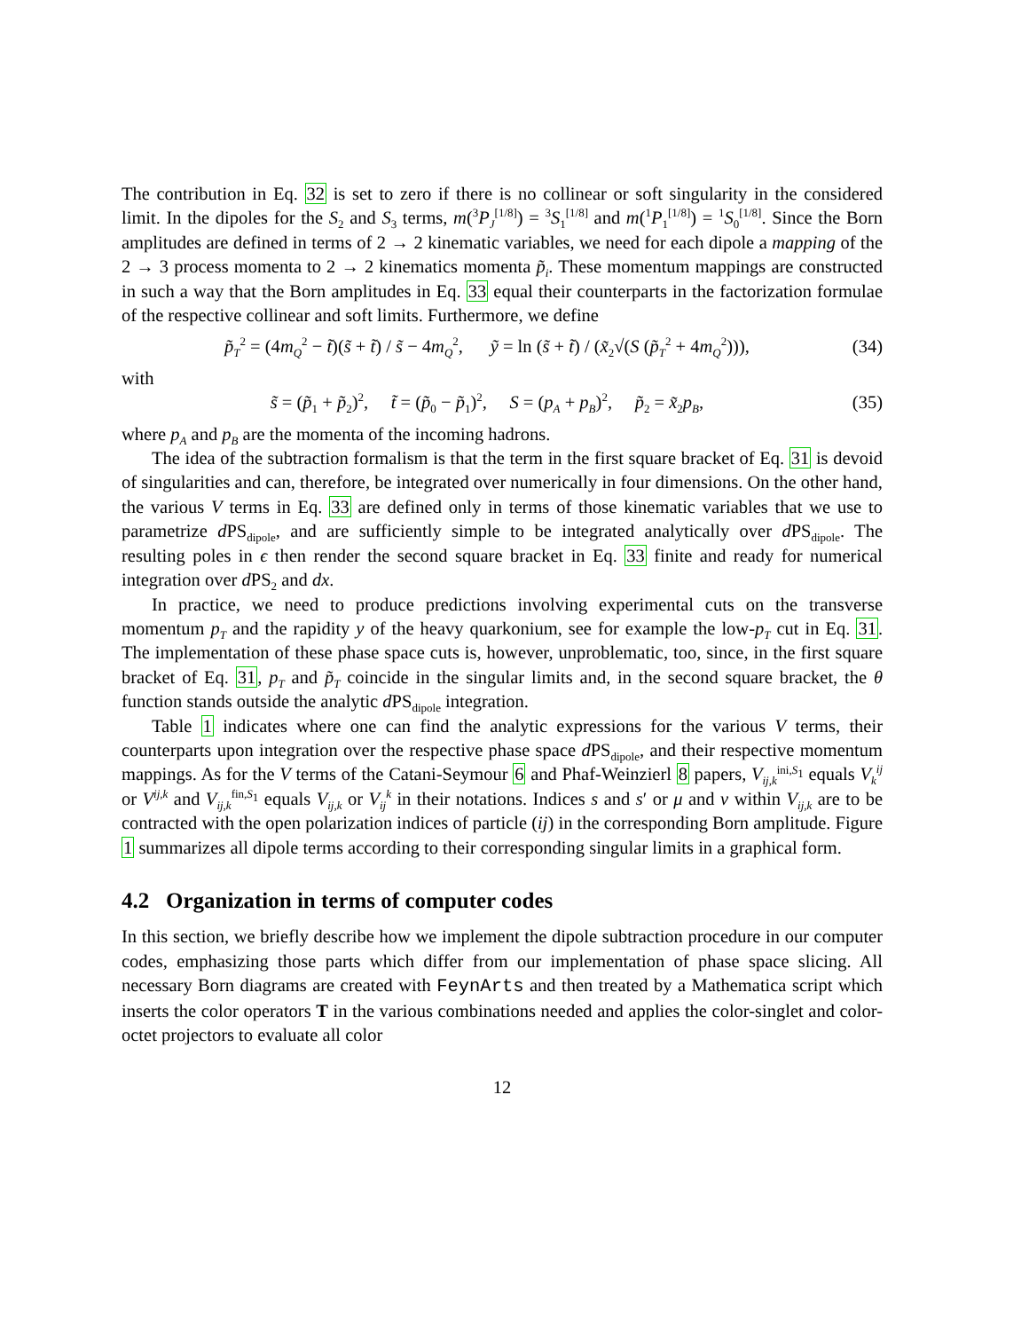The contribution in Eq. 32 is set to zero if there is no collinear or soft singularity in the considered limit. In the dipoles for the S<sub>2</sub> and S<sub>3</sub> terms, m(<sup>3</sup>P<sub>J</sub><sup>[1/8]</sup>) = <sup>3</sup>S<sub>1</sub><sup>[1/8]</sup> and m(<sup>1</sup>P<sub>1</sub><sup>[1/8]</sup>) = <sup>1</sup>S<sub>0</sub><sup>[1/8]</sup>. Since the Born amplitudes are defined in terms of 2 → 2 kinematic variables, we need for each dipole a mapping of the 2 → 3 process momenta to 2 → 2 kinematics momenta p̃<sub>i</sub>. These momentum mappings are constructed in such a way that the Born amplitudes in Eq. 33 equal their counterparts in the factorization formulae of the respective collinear and soft limits. Furthermore, we define
p̃<sub>T</sub><sup>2</sup> = (4m<sub>Q</sub><sup>2</sup> − t̃)(s̃ + t̃) / s̃ − 4m<sub>Q</sub><sup>2</sup>, ỹ = ln (s̃ + t̃) / (x̃<sub>2</sub>√(S (p̃<sub>T</sub><sup>2</sup> + 4m<sub>Q</sub><sup>2</sup>))), (34)
with
s̃ = (p̃<sub>1</sub> + p̃<sub>2</sub>)<sup>2</sup>, t̃ = (p̃<sub>0</sub> − p̃<sub>1</sub>)<sup>2</sup>, S = (p<sub>A</sub> + p<sub>B</sub>)<sup>2</sup>, p̃<sub>2</sub> = x̃<sub>2</sub>p<sub>B</sub>, (35)
where p<sub>A</sub> and p<sub>B</sub> are the momenta of the incoming hadrons.
The idea of the subtraction formalism is that the term in the first square bracket of Eq. 31 is devoid of singularities and can, therefore, be integrated over numerically in four dimensions. On the other hand, the various V terms in Eq. 33 are defined only in terms of those kinematic variables that we use to parametrize d PS<sub>dipole</sub>, and are sufficiently simple to be integrated analytically over d PS<sub>dipole</sub>. The resulting poles in ϵ then render the second square bracket in Eq. 33 finite and ready for numerical integration over d PS<sub>2</sub> and dx.
In practice, we need to produce predictions involving experimental cuts on the transverse momentum p<sub>T</sub> and the rapidity y of the heavy quarkonium, see for example the low-p<sub>T</sub> cut in Eq. 31. The implementation of these phase space cuts is, however, unproblematic, too, since, in the first square bracket of Eq. 31, p<sub>T</sub> and p̃<sub>T</sub> coincide in the singular limits and, in the second square bracket, the θ function stands outside the analytic d PS<sub>dipole</sub> integration.
Table 1 indicates where one can find the analytic expressions for the various V terms, their counterparts upon integration over the respective phase space d PS<sub>dipole</sub>, and their respective momentum mappings. As for the V terms of the Catani-Seymour 6 and Phaf-Weinzierl 8 papers, V<sub>ij,k</sub><sup>ini,S<sub>1</sub></sup> equals V<sub>k</sub><sup>ij</sup> or V<sup>ij,k</sup> and V<sub>ij,k</sub><sup>fin,S<sub>1</sub></sup> equals V<sub>ij,k</sub> or V<sub>ij</sub><sup>k</sup> in their notations. Indices s and s′ or μ and ν within V<sub>ij,k</sub> are to be contracted with the open polarization indices of particle (ij) in the corresponding Born amplitude. Figure 1 summarizes all dipole terms according to their corresponding singular limits in a graphical form.
4.2 Organization in terms of computer codes
In this section, we briefly describe how we implement the dipole subtraction procedure in our computer codes, emphasizing those parts which differ from our implementation of phase space slicing. All necessary Born diagrams are created with FeynArts and then treated by a Mathematica script which inserts the color operators T in the various combinations needed and applies the color-singlet and color-octet projectors to evaluate all color
12